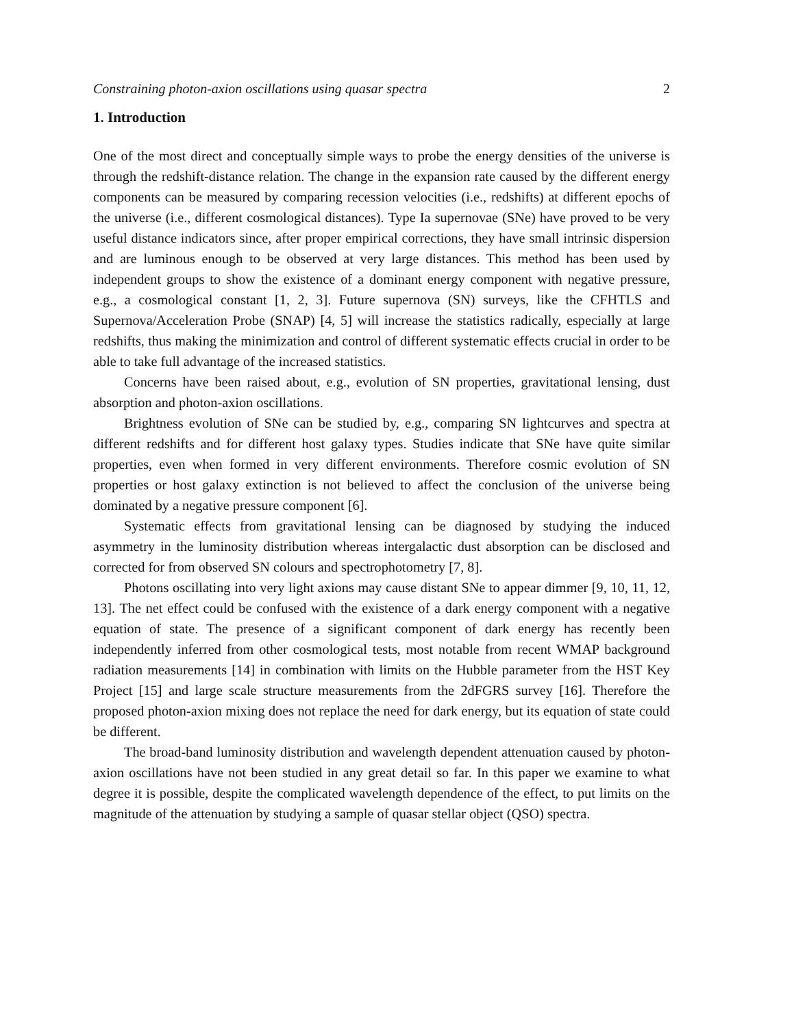Constraining photon-axion oscillations using quasar spectra 2
1. Introduction
One of the most direct and conceptually simple ways to probe the energy densities of the universe is through the redshift-distance relation. The change in the expansion rate caused by the different energy components can be measured by comparing recession velocities (i.e., redshifts) at different epochs of the universe (i.e., different cosmological distances). Type Ia supernovae (SNe) have proved to be very useful distance indicators since, after proper empirical corrections, they have small intrinsic dispersion and are luminous enough to be observed at very large distances. This method has been used by independent groups to show the existence of a dominant energy component with negative pressure, e.g., a cosmological constant [1, 2, 3]. Future supernova (SN) surveys, like the CFHTLS and Supernova/Acceleration Probe (SNAP) [4, 5] will increase the statistics radically, especially at large redshifts, thus making the minimization and control of different systematic effects crucial in order to be able to take full advantage of the increased statistics.
Concerns have been raised about, e.g., evolution of SN properties, gravitational lensing, dust absorption and photon-axion oscillations.
Brightness evolution of SNe can be studied by, e.g., comparing SN lightcurves and spectra at different redshifts and for different host galaxy types. Studies indicate that SNe have quite similar properties, even when formed in very different environments. Therefore cosmic evolution of SN properties or host galaxy extinction is not believed to affect the conclusion of the universe being dominated by a negative pressure component [6].
Systematic effects from gravitational lensing can be diagnosed by studying the induced asymmetry in the luminosity distribution whereas intergalactic dust absorption can be disclosed and corrected for from observed SN colours and spectrophotometry [7, 8].
Photons oscillating into very light axions may cause distant SNe to appear dimmer [9, 10, 11, 12, 13]. The net effect could be confused with the existence of a dark energy component with a negative equation of state. The presence of a significant component of dark energy has recently been independently inferred from other cosmological tests, most notable from recent WMAP background radiation measurements [14] in combination with limits on the Hubble parameter from the HST Key Project [15] and large scale structure measurements from the 2dFGRS survey [16]. Therefore the proposed photon-axion mixing does not replace the need for dark energy, but its equation of state could be different.
The broad-band luminosity distribution and wavelength dependent attenuation caused by photon-axion oscillations have not been studied in any great detail so far. In this paper we examine to what degree it is possible, despite the complicated wavelength dependence of the effect, to put limits on the magnitude of the attenuation by studying a sample of quasar stellar object (QSO) spectra.